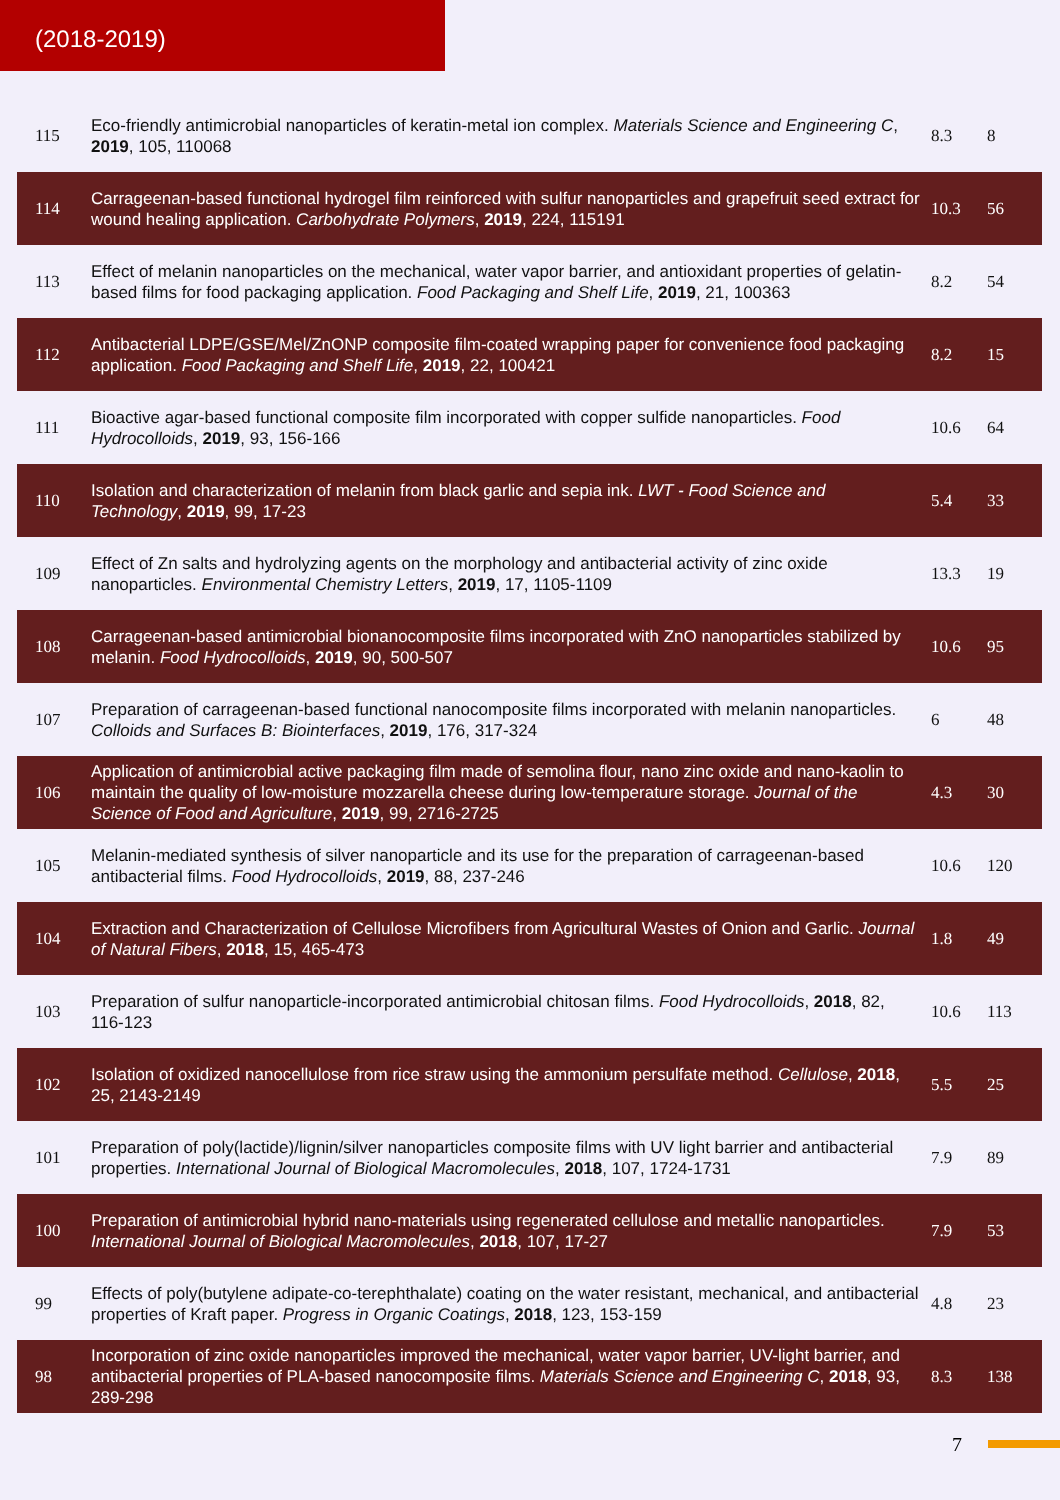(2018-2019)
| 115 | Eco-friendly antimicrobial nanoparticles of keratin-metal ion complex. Materials Science and Engineering C , 2019 , 105, 110068 | 8.3 | 8 |
| 114 | Carrageenan-based functional hydrogel film reinforced with sulfur nanoparticles and grapefruit seed extract for wound healing application. Carbohydrate Polymers , 2019 , 224, 115191 | 10.3 | 56 |
| 113 | Effect of melanin nanoparticles on the mechanical, water vapor barrier, and antioxidant properties of gelatin-based films for food packaging application. Food Packaging and Shelf Life , 2019 , 21, 100363 | 8.2 | 54 |
| 112 | Antibacterial LDPE/GSE/Mel/ZnONP composite film-coated wrapping paper for convenience food packaging application. Food Packaging and Shelf Life , 2019 , 22, 100421 | 8.2 | 15 |
| 111 | Bioactive agar-based functional composite film incorporated with copper sulfide nanoparticles. Food Hydrocolloids , 2019 , 93, 156-166 | 10.6 | 64 |
| 110 | Isolation and characterization of melanin from black garlic and sepia ink. LWT - Food Science and Technology , 2019 , 99, 17-23 | 5.4 | 33 |
| 109 | Effect of Zn salts and hydrolyzing agents on the morphology and antibacterial activity of zinc oxide nanoparticles. Environmental Chemistry Letters , 2019 , 17, 1105-1109 | 13.3 | 19 |
| 108 | Carrageenan-based antimicrobial bionanocomposite films incorporated with ZnO nanoparticles stabilized by melanin. Food Hydrocolloids , 2019 , 90, 500-507 | 10.6 | 95 |
| 107 | Preparation of carrageenan-based functional nanocomposite films incorporated with melanin nanoparticles. Colloids and Surfaces B: Biointerfaces , 2019 , 176, 317-324 | 6 | 48 |
| 106 | Application of antimicrobial active packaging film made of semolina flour, nano zinc oxide and nano-kaolin to maintain the quality of low-moisture mozzarella cheese during low-temperature storage. Journal of the Science of Food and Agriculture , 2019 , 99, 2716-2725 | 4.3 | 30 |
| 105 | Melanin-mediated synthesis of silver nanoparticle and its use for the preparation of carrageenan-based antibacterial films. Food Hydrocolloids , 2019 , 88, 237-246 | 10.6 | 120 |
| 104 | Extraction and Characterization of Cellulose Microfibers from Agricultural Wastes of Onion and Garlic. Journal of Natural Fibers , 2018 , 15, 465-473 | 1.8 | 49 |
| 103 | Preparation of sulfur nanoparticle-incorporated antimicrobial chitosan films. Food Hydrocolloids , 2018 , 82, 116-123 | 10.6 | 113 |
| 102 | Isolation of oxidized nanocellulose from rice straw using the ammonium persulfate method. Cellulose , 2018 , 25, 2143-2149 | 5.5 | 25 |
| 101 | Preparation of poly(lactide)/lignin/silver nanoparticles composite films with UV light barrier and antibacterial properties. International Journal of Biological Macromolecules , 2018 , 107, 1724-1731 | 7.9 | 89 |
| 100 | Preparation of antimicrobial hybrid nano-materials using regenerated cellulose and metallic nanoparticles. International Journal of Biological Macromolecules , 2018 , 107, 17-27 | 7.9 | 53 |
| 99 | Effects of poly(butylene adipate-co-terephthalate) coating on the water resistant, mechanical, and antibacterial properties of Kraft paper. Progress in Organic Coatings , 2018 , 123, 153-159 | 4.8 | 23 |
| 98 | Incorporation of zinc oxide nanoparticles improved the mechanical, water vapor barrier, UV-light barrier, and antibacterial properties of PLA-based nanocomposite films. Materials Science and Engineering C , 2018 , 93, 289-298 | 8.3 | 138 |
7